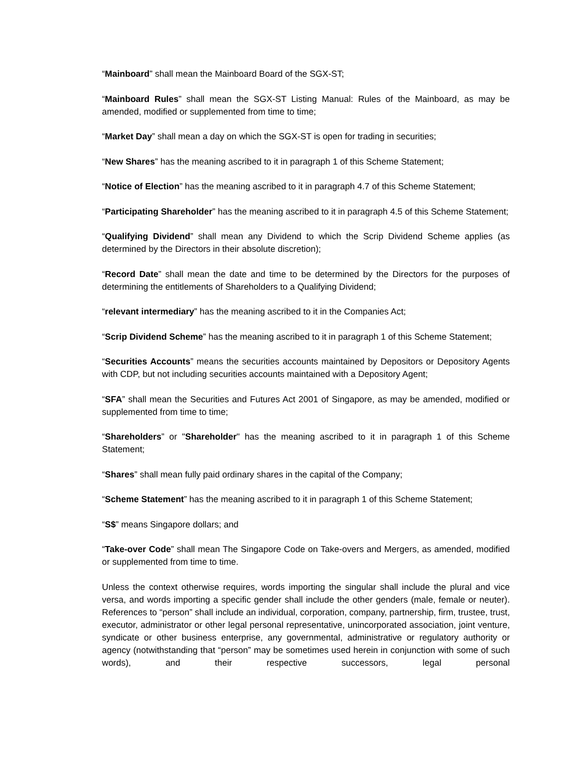“Mainboard” shall mean the Mainboard Board of the SGX-ST;
“Mainboard Rules” shall mean the SGX-ST Listing Manual: Rules of the Mainboard, as may be amended, modified or supplemented from time to time;
“Market Day” shall mean a day on which the SGX-ST is open for trading in securities;
“New Shares” has the meaning ascribed to it in paragraph 1 of this Scheme Statement;
“Notice of Election” has the meaning ascribed to it in paragraph 4.7 of this Scheme Statement;
“Participating Shareholder” has the meaning ascribed to it in paragraph 4.5 of this Scheme Statement;
“Qualifying Dividend” shall mean any Dividend to which the Scrip Dividend Scheme applies (as determined by the Directors in their absolute discretion);
“Record Date” shall mean the date and time to be determined by the Directors for the purposes of determining the entitlements of Shareholders to a Qualifying Dividend;
“relevant intermediary” has the meaning ascribed to it in the Companies Act;
“Scrip Dividend Scheme” has the meaning ascribed to it in paragraph 1 of this Scheme Statement;
“Securities Accounts” means the securities accounts maintained by Depositors or Depository Agents with CDP, but not including securities accounts maintained with a Depository Agent;
“SFA” shall mean the Securities and Futures Act 2001 of Singapore, as may be amended, modified or supplemented from time to time;
“Shareholders” or "Shareholder" has the meaning ascribed to it in paragraph 1 of this Scheme Statement;
“Shares” shall mean fully paid ordinary shares in the capital of the Company;
“Scheme Statement” has the meaning ascribed to it in paragraph 1 of this Scheme Statement;
“S$” means Singapore dollars; and
“Take-over Code” shall mean The Singapore Code on Take-overs and Mergers, as amended, modified or supplemented from time to time.
Unless the context otherwise requires, words importing the singular shall include the plural and vice versa, and words importing a specific gender shall include the other genders (male, female or neuter). References to “person” shall include an individual, corporation, company, partnership, firm, trustee, trust, executor, administrator or other legal personal representative, unincorporated association, joint venture, syndicate or other business enterprise, any governmental, administrative or regulatory authority or agency (notwithstanding that “person” may be sometimes used herein in conjunction with some of such words), and their respective successors, legal personal